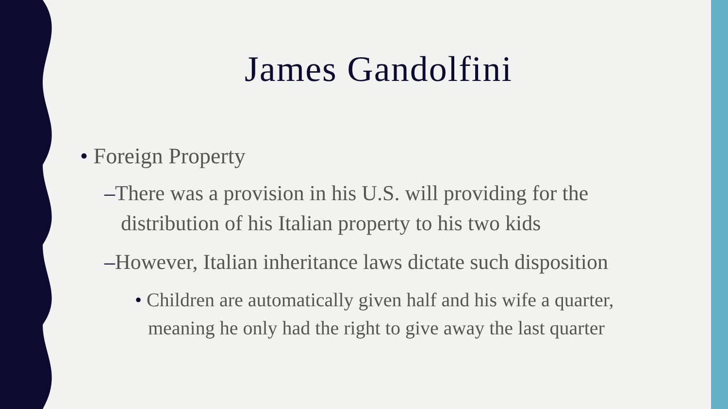James Gandolfini
• Foreign Property
–There was a provision in his U.S. will providing for the distribution of his Italian property to his two kids
–However, Italian inheritance laws dictate such disposition
• Children are automatically given half and his wife a quarter, meaning he only had the right to give away the last quarter